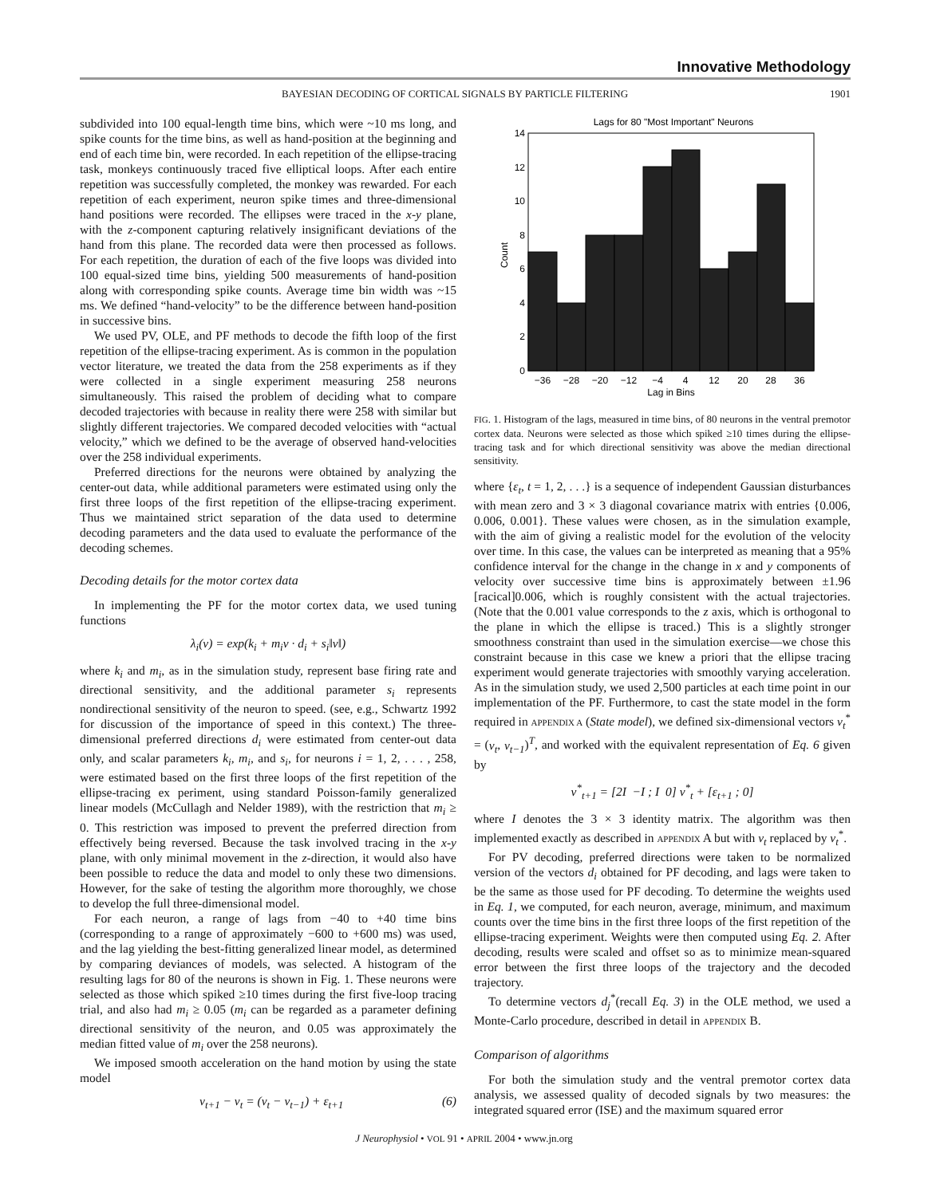Innovative Methodology
BAYESIAN DECODING OF CORTICAL SIGNALS BY PARTICLE FILTERING 1901
subdivided into 100 equal-length time bins, which were ~10 ms long, and spike counts for the time bins, as well as hand-position at the beginning and end of each time bin, were recorded. In each repetition of the ellipse-tracing task, monkeys continuously traced five elliptical loops. After each entire repetition was successfully completed, the monkey was rewarded. For each repetition of each experiment, neuron spike times and three-dimensional hand positions were recorded. The ellipses were traced in the x-y plane, with the z-component capturing relatively insignificant deviations of the hand from this plane. The recorded data were then processed as follows. For each repetition, the duration of each of the five loops was divided into 100 equal-sized time bins, yielding 500 measurements of hand-position along with corresponding spike counts. Average time bin width was ~15 ms. We defined “hand-velocity” to be the difference between hand-position in successive bins.
We used PV, OLE, and PF methods to decode the fifth loop of the first repetition of the ellipse-tracing experiment. As is common in the population vector literature, we treated the data from the 258 experiments as if they were collected in a single experiment measuring 258 neurons simultaneously. This raised the problem of deciding what to compare decoded trajectories with because in reality there were 258 with similar but slightly different trajectories. We compared decoded velocities with “actual velocity,” which we defined to be the average of observed hand-velocities over the 258 individual experiments.
Preferred directions for the neurons were obtained by analyzing the center-out data, while additional parameters were estimated using only the first three loops of the first repetition of the ellipse-tracing experiment. Thus we maintained strict separation of the data used to determine decoding parameters and the data used to evaluate the performance of the decoding schemes.
Decoding details for the motor cortex data
In implementing the PF for the motor cortex data, we used tuning functions
λ<sub>i</sub>(v) = exp(k<sub>i</sub> + m<sub>i</sub>v · d<sub>i</sub> + s<sub>i</sub>‖v‖)
where k<sub>i</sub> and m<sub>i</sub>, as in the simulation study, represent base firing rate and directional sensitivity, and the additional parameter s<sub>i</sub> represents nondirectional sensitivity of the neuron to speed. (see, e.g., Schwartz 1992 for discussion of the importance of speed in this context.) The three-dimensional preferred directions d<sub>i</sub> were estimated from center-out data only, and scalar parameters k<sub>i</sub>, m<sub>i</sub>, and s<sub>i</sub>, for neurons i = 1, 2, . . . , 258, were estimated based on the first three loops of the first repetition of the ellipse-tracing ex periment, using standard Poisson-family generalized linear models (McCullagh and Nelder 1989), with the restriction that m<sub>i</sub> ≥ 0. This restriction was imposed to prevent the preferred direction from effectively being reversed. Because the task involved tracing in the x-y plane, with only minimal movement in the z-direction, it would also have been possible to reduce the data and model to only these two dimensions. However, for the sake of testing the algorithm more thoroughly, we chose to develop the full three-dimensional model.
For each neuron, a range of lags from −40 to +40 time bins (corresponding to a range of approximately −600 to +600 ms) was used, and the lag yielding the best-fitting generalized linear model, as determined by comparing deviances of models, was selected. A histogram of the resulting lags for 80 of the neurons is shown in Fig. 1. These neurons were selected as those which spiked ≥10 times during the first five-loop tracing trial, and also had m<sub>i</sub> ≥ 0.05 (m<sub>i</sub> can be regarded as a parameter defining directional sensitivity of the neuron, and 0.05 was approximately the median fitted value of m<sub>i</sub> over the 258 neurons).
We imposed smooth acceleration on the hand motion by using the state model
v<sub>t+1</sub> − v<sub>t</sub> = (v<sub>t</sub> − v<sub>t−1</sub>) + ε<sub>t+1</sub> (6)
Lags for 80 "Most Important" Neurons
14
12
10
8
6
4
2
0
−36
−28
−20
−12
−4
4
12
20
28
36
Lag in Bins
Count
FIG. 1. Histogram of the lags, measured in time bins, of 80 neurons in the ventral premotor cortex data. Neurons were selected as those which spiked ≥10 times during the ellipse-tracing task and for which directional sensitivity was above the median directional sensitivity.
where {ε<sub>t</sub>, t = 1, 2, . . .} is a sequence of independent Gaussian disturbances with mean zero and 3 × 3 diagonal covariance matrix with entries {0.006, 0.006, 0.001}. These values were chosen, as in the simulation example, with the aim of giving a realistic model for the evolution of the velocity over time. In this case, the values can be interpreted as meaning that a 95% confidence interval for the change in the change in x and y components of velocity over successive time bins is approximately between ±1.96 [racical]0.006, which is roughly consistent with the actual trajectories. (Note that the 0.001 value corresponds to the z axis, which is orthogonal to the plane in which the ellipse is traced.) This is a slightly stronger smoothness constraint than used in the simulation exercise—we chose this constraint because in this case we knew a priori that the ellipse tracing experiment would generate trajectories with smoothly varying acceleration. As in the simulation study, we used 2,500 particles at each time point in our implementation of the PF. Furthermore, to cast the state model in the form required in APPENDIX A (State model), we defined six-dimensional vectors v<sub>t</sub><sup>*</sup> = (v<sub>t</sub>, v<sub>t−1</sub>)<sup>T</sup>, and worked with the equivalent representation of Eq. 6 given by
v<sup>*</sup><sub>t+1</sub> = [2I −I ; I 0] v<sup>*</sup><sub>t</sub> + [ε<sub>t+1</sub> ; 0]
where I denotes the 3 × 3 identity matrix. The algorithm was then implemented exactly as described in APPENDIX A but with v<sub>t</sub> replaced by v<sub>t</sub><sup>*</sup>.
For PV decoding, preferred directions were taken to be normalized version of the vectors d<sub>i</sub> obtained for PF decoding, and lags were taken to be the same as those used for PF decoding. To determine the weights used in Eq. 1, we computed, for each neuron, average, minimum, and maximum counts over the time bins in the first three loops of the first repetition of the ellipse-tracing experiment. Weights were then computed using Eq. 2. After decoding, results were scaled and offset so as to minimize mean-squared error between the first three loops of the trajectory and the decoded trajectory.
To determine vectors d<sub>j</sub><sup>*</sup>(recall Eq. 3) in the OLE method, we used a Monte-Carlo procedure, described in detail in APPENDIX B.
Comparison of algorithms
For both the simulation study and the ventral premotor cortex data analysis, we assessed quality of decoded signals by two measures: the integrated squared error (ISE) and the maximum squared error
J Neurophysiol • VOL 91 • APRIL 2004 • www.jn.org